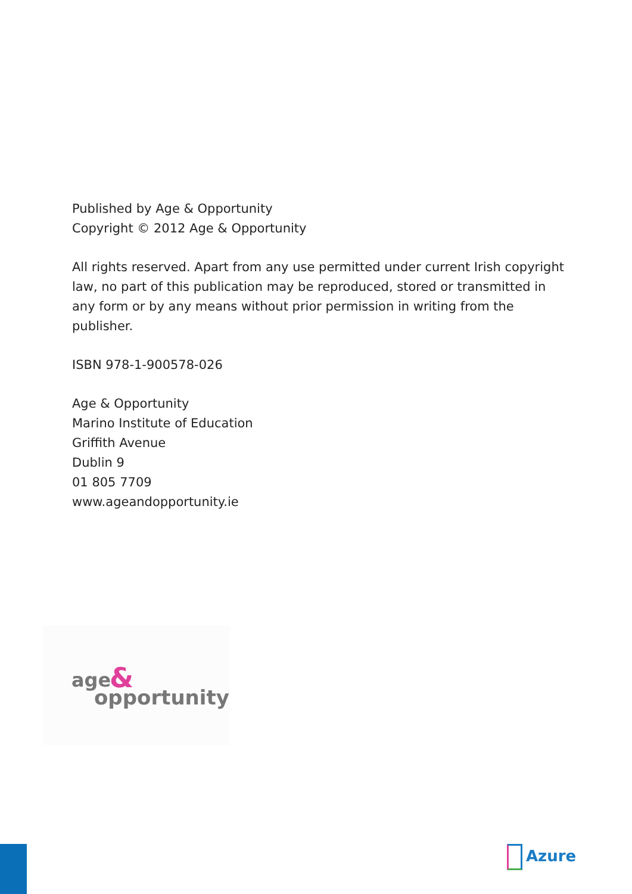Published by Age & Opportunity
Copyright © 2012 Age & Opportunity
All rights reserved. Apart from any use permitted under current Irish copyright law, no part of this publication may be reproduced, stored or transmitted in any form or by any means without prior permission in writing from the publisher.
ISBN 978-1-900578-026
Age & Opportunity
Marino Institute of Education
Griffith Avenue
Dublin 9
01 805 7709
www.ageandopportunity.ie
age &
opportunity
Azure